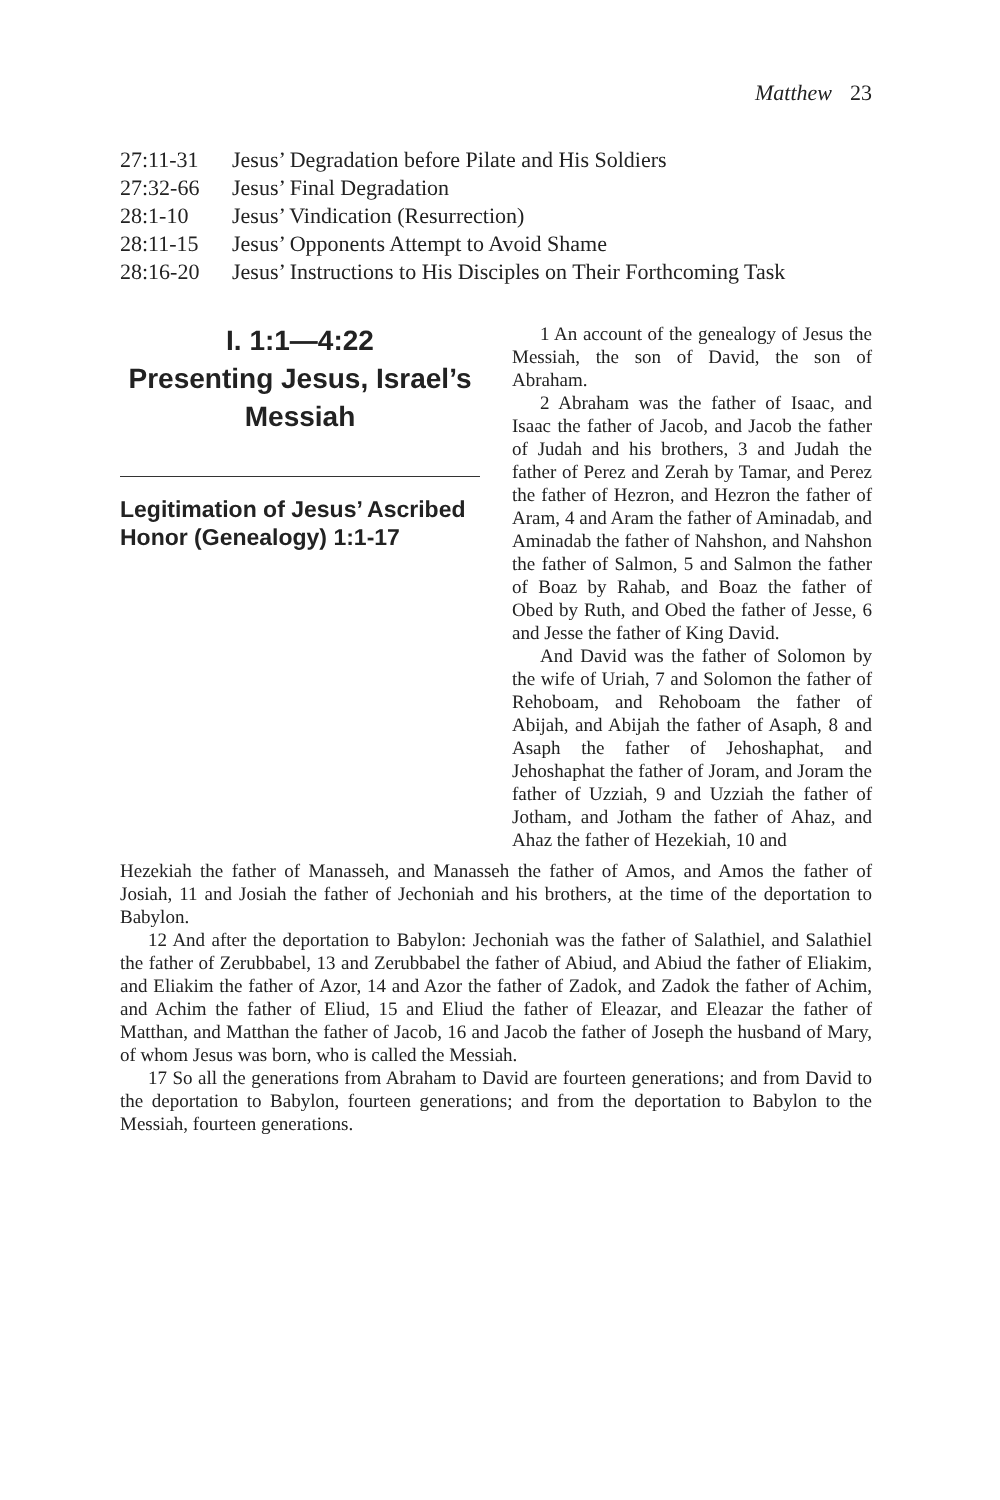Matthew 23
27:11-31 Jesus’ Degradation before Pilate and His Soldiers
27:32-66 Jesus’ Final Degradation
28:1-10 Jesus’ Vindication (Resurrection)
28:11-15 Jesus’ Opponents Attempt to Avoid Shame
28:16-20 Jesus’ Instructions to His Disciples on Their Forthcoming Task
I. 1:1—4:22
Presenting Jesus, Israel’s Messiah
Legitimation of Jesus’ Ascribed Honor (Genealogy) 1:1-17
1 An account of the genealogy of Jesus the Messiah, the son of David, the son of Abraham.
2 Abraham was the father of Isaac, and Isaac the father of Jacob, and Jacob the father of Judah and his brothers, 3 and Judah the father of Perez and Zerah by Tamar, and Perez the father of Hezron, and Hezron the father of Aram, 4 and Aram the father of Aminadab, and Aminadab the father of Nahshon, and Nahshon the father of Salmon, 5 and Salmon the father of Boaz by Rahab, and Boaz the father of Obed by Ruth, and Obed the father of Jesse, 6 and Jesse the father of King David.
And David was the father of Solomon by the wife of Uriah, 7 and Solomon the father of Rehoboam, and Rehoboam the father of Abijah, and Abijah the father of Asaph, 8 and Asaph the father of Jehoshaphat, and Jehoshaphat the father of Joram, and Joram the father of Uzziah, 9 and Uzziah the father of Jotham, and Jotham the father of Ahaz, and Ahaz the father of Hezekiah, 10 and
Hezekiah the father of Manasseh, and Manasseh the father of Amos, and Amos the father of Josiah, 11 and Josiah the father of Jechoniah and his brothers, at the time of the deportation to Babylon.
12 And after the deportation to Babylon: Jechoniah was the father of Salathiel, and Salathiel the father of Zerubbabel, 13 and Zerubbabel the father of Abiud, and Abiud the father of Eliakim, and Eliakim the father of Azor, 14 and Azor the father of Zadok, and Zadok the father of Achim, and Achim the father of Eliud, 15 and Eliud the father of Eleazar, and Eleazar the father of Matthan, and Matthan the father of Jacob, 16 and Jacob the father of Joseph the husband of Mary, of whom Jesus was born, who is called the Messiah.
17 So all the generations from Abraham to David are fourteen generations; and from David to the deportation to Babylon, fourteen generations; and from the deportation to Babylon to the Messiah, fourteen generations.